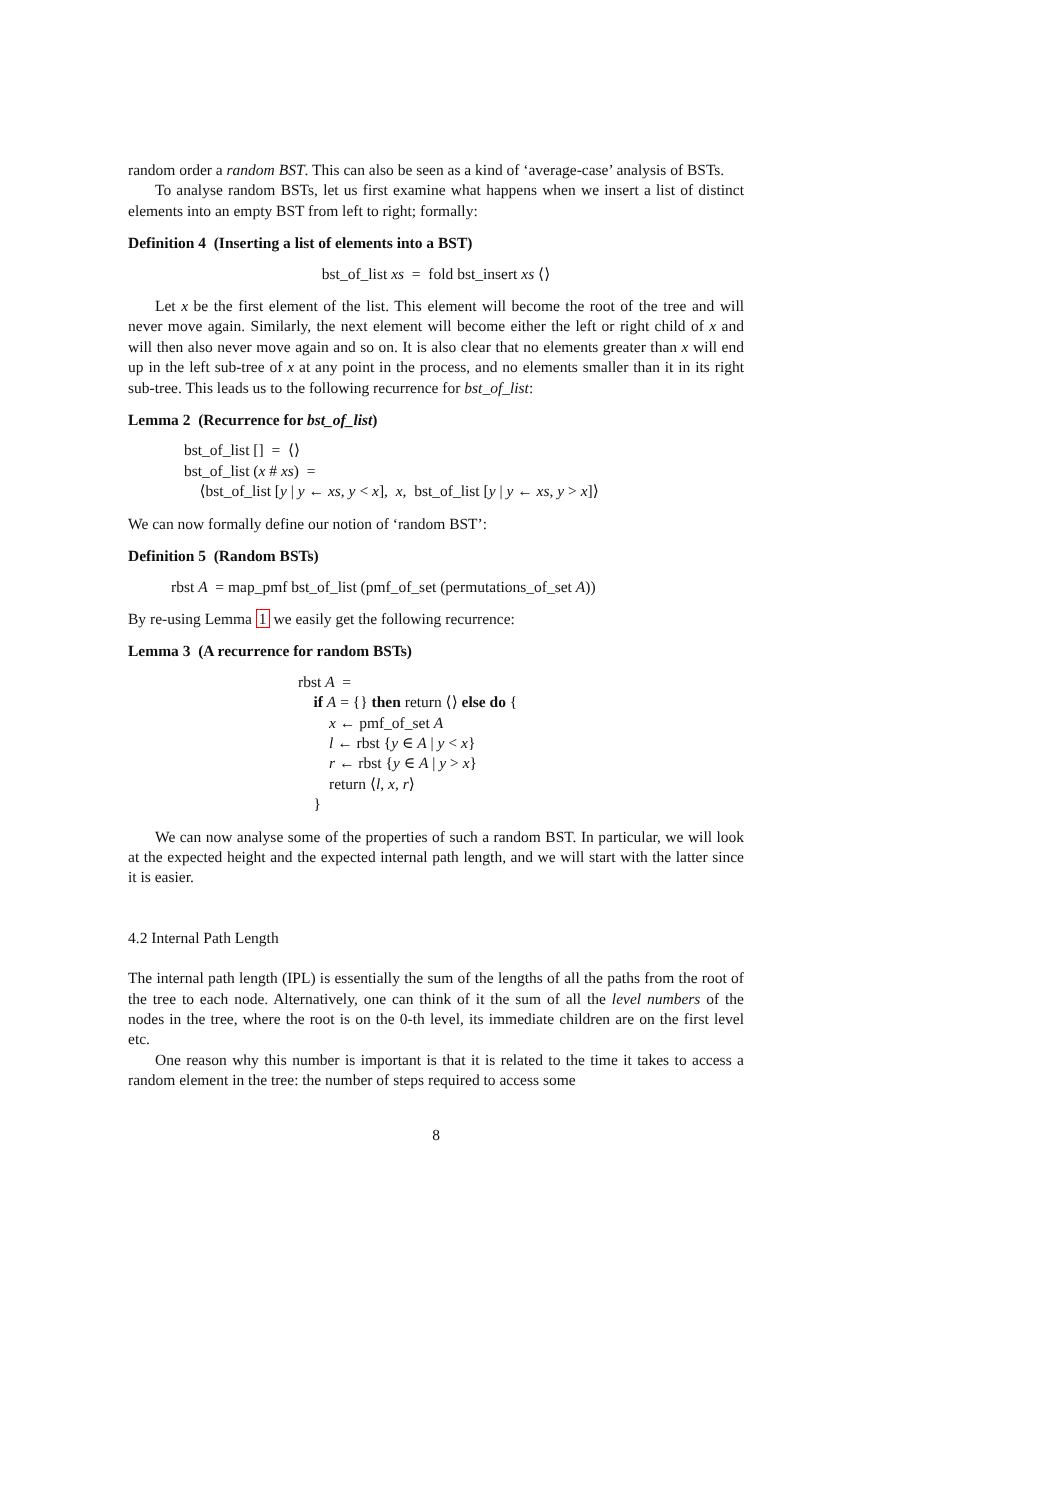random order a random BST. This can also be seen as a kind of ‘average-case’ analysis of BSTs.
To analyse random BSTs, let us first examine what happens when we insert a list of distinct elements into an empty BST from left to right; formally:
Definition 4 (Inserting a list of elements into a BST)
bst_of_list xs = fold bst_insert xs ⟨⟩
Let x be the first element of the list. This element will become the root of the tree and will never move again. Similarly, the next element will become either the left or right child of x and will then also never move again and so on. It is also clear that no elements greater than x will end up in the left sub-tree of x at any point in the process, and no elements smaller than it in its right sub-tree. This leads us to the following recurrence for bst_of_list:
Lemma 2 (Recurrence for bst_of_list)
bst_of_list [] = ⟨⟩
bst_of_list (x # xs) =
⟨bst_of_list [y | y ← xs, y < x], x, bst_of_list [y | y ← xs, y > x]⟩
We can now formally define our notion of ‘random BST’:
Definition 5 (Random BSTs)
rbst A = map_pmf bst_of_list (pmf_of_set (permutations_of_set A))
By re-using Lemma 1 we easily get the following recurrence:
Lemma 3 (A recurrence for random BSTs)
rbst A =
if A = {} then return ⟨⟩ else do {
x ← pmf_of_set A
l ← rbst {y ∈ A | y < x}
r ← rbst {y ∈ A | y > x}
return ⟨l, x, r⟩
}
We can now analyse some of the properties of such a random BST. In particular, we will look at the expected height and the expected internal path length, and we will start with the latter since it is easier.
4.2 Internal Path Length
The internal path length (IPL) is essentially the sum of the lengths of all the paths from the root of the tree to each node. Alternatively, one can think of it the sum of all the level numbers of the nodes in the tree, where the root is on the 0-th level, its immediate children are on the first level etc.
One reason why this number is important is that it is related to the time it takes to access a random element in the tree: the number of steps required to access some
8